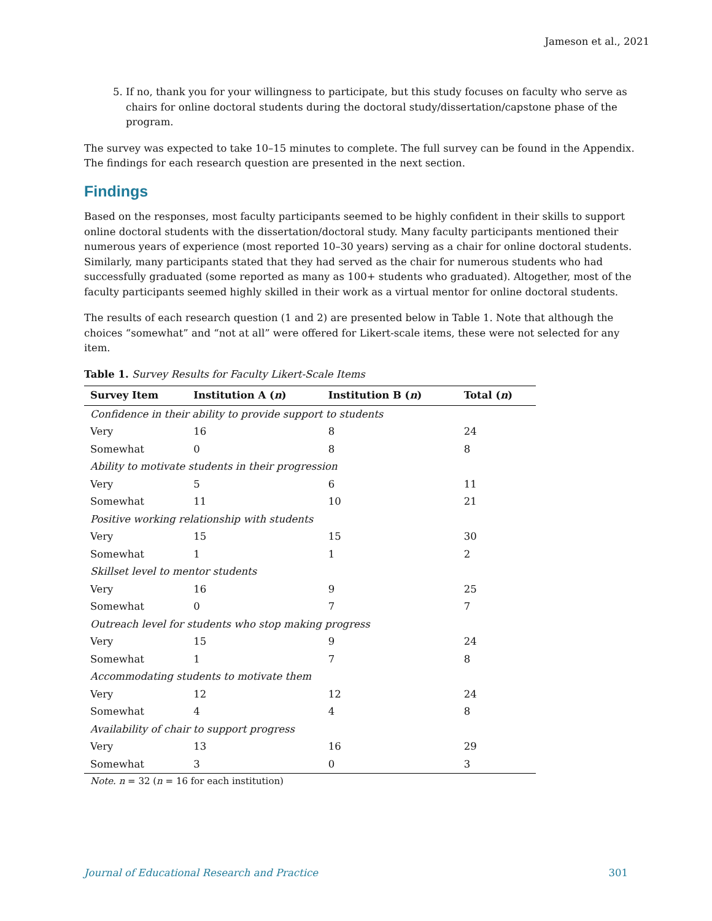Jameson et al., 2021
5. If no, thank you for your willingness to participate, but this study focuses on faculty who serve as chairs for online doctoral students during the doctoral study/dissertation/capstone phase of the program.
The survey was expected to take 10–15 minutes to complete. The full survey can be found in the Appendix. The findings for each research question are presented in the next section.
Findings
Based on the responses, most faculty participants seemed to be highly confident in their skills to support online doctoral students with the dissertation/doctoral study. Many faculty participants mentioned their numerous years of experience (most reported 10–30 years) serving as a chair for online doctoral students. Similarly, many participants stated that they had served as the chair for numerous students who had successfully graduated (some reported as many as 100+ students who graduated). Altogether, most of the faculty participants seemed highly skilled in their work as a virtual mentor for online doctoral students.
The results of each research question (1 and 2) are presented below in Table 1. Note that although the choices “somewhat” and “not at all” were offered for Likert-scale items, these were not selected for any item.
Table 1. Survey Results for Faculty Likert-Scale Items
| Survey Item | Institution A ( n ) | Institution B ( n ) | Total ( n ) |
| --- | --- | --- | --- |
| Confidence in their ability to provide support to students | | | |
| Very | 16 | 8 | 24 |
| Somewhat | 0 | 8 | 8 |
| Ability to motivate students in their progression | | | |
| Very | 5 | 6 | 11 |
| Somewhat | 11 | 10 | 21 |
| Positive working relationship with students | | | |
| Very | 15 | 15 | 30 |
| Somewhat | 1 | 1 | 2 |
| Skillset level to mentor students | | | |
| Very | 16 | 9 | 25 |
| Somewhat | 0 | 7 | 7 |
| Outreach level for students who stop making progress | | | |
| Very | 15 | 9 | 24 |
| Somewhat | 1 | 7 | 8 |
| Accommodating students to motivate them | | | |
| Very | 12 | 12 | 24 |
| Somewhat | 4 | 4 | 8 |
| Availability of chair to support progress | | | |
| Very | 13 | 16 | 29 |
| Somewhat | 3 | 0 | 3 |
Note. n = 32 (n = 16 for each institution)
Journal of Educational Research and Practice 301